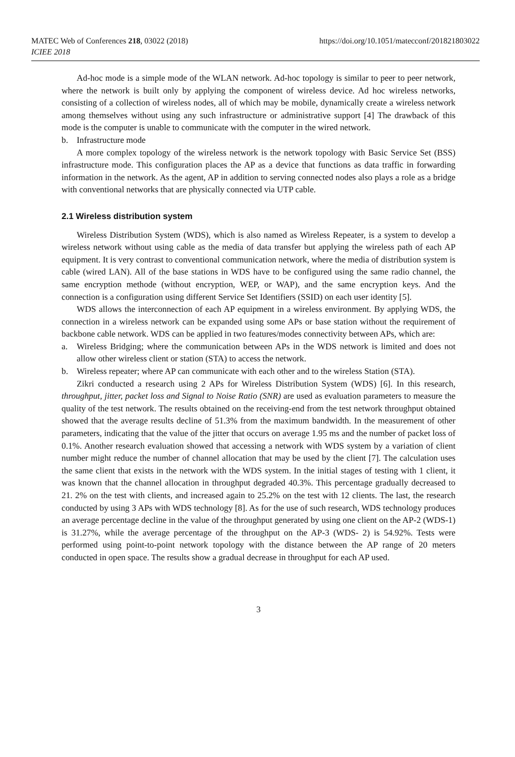MATEC Web of Conferences 218, 03022 (2018)
ICIEE 2018
https://doi.org/10.1051/matecconf/201821803022
Ad-hoc mode is a simple mode of the WLAN network. Ad-hoc topology is similar to peer to peer network, where the network is built only by applying the component of wireless device. Ad hoc wireless networks, consisting of a collection of wireless nodes, all of which may be mobile, dynamically create a wireless network among themselves without using any such infrastructure or administrative support [4] The drawback of this mode is the computer is unable to communicate with the computer in the wired network.
b. Infrastructure mode
A more complex topology of the wireless network is the network topology with Basic Service Set (BSS) infrastructure mode. This configuration places the AP as a device that functions as data traffic in forwarding information in the network. As the agent, AP in addition to serving connected nodes also plays a role as a bridge with conventional networks that are physically connected via UTP cable.
2.1 Wireless distribution system
Wireless Distribution System (WDS), which is also named as Wireless Repeater, is a system to develop a wireless network without using cable as the media of data transfer but applying the wireless path of each AP equipment. It is very contrast to conventional communication network, where the media of distribution system is cable (wired LAN). All of the base stations in WDS have to be configured using the same radio channel, the same encryption methode (without encryption, WEP, or WAP), and the same encryption keys. And the connection is a configuration using different Service Set Identifiers (SSID) on each user identity [5].
WDS allows the interconnection of each AP equipment in a wireless environment. By applying WDS, the connection in a wireless network can be expanded using some APs or base station without the requirement of backbone cable network. WDS can be applied in two features/modes connectivity between APs, which are:
a. Wireless Bridging; where the communication between APs in the WDS network is limited and does not allow other wireless client or station (STA) to access the network.
b. Wireless repeater; where AP can communicate with each other and to the wireless Station (STA).
Zikri conducted a research using 2 APs for Wireless Distribution System (WDS) [6]. In this research, throughput, jitter, packet loss and Signal to Noise Ratio (SNR) are used as evaluation parameters to measure the quality of the test network. The results obtained on the receiving-end from the test network throughput obtained showed that the average results decline of 51.3% from the maximum bandwidth. In the measurement of other parameters, indicating that the value of the jitter that occurs on average 1.95 ms and the number of packet loss of 0.1%. Another research evaluation showed that accessing a network with WDS system by a variation of client number might reduce the number of channel allocation that may be used by the client [7]. The calculation uses the same client that exists in the network with the WDS system. In the initial stages of testing with 1 client, it was known that the channel allocation in throughput degraded 40.3%. This percentage gradually decreased to 21. 2% on the test with clients, and increased again to 25.2% on the test with 12 clients. The last, the research conducted by using 3 APs with WDS technology [8]. As for the use of such research, WDS technology produces an average percentage decline in the value of the throughput generated by using one client on the AP-2 (WDS-1) is 31.27%, while the average percentage of the throughput on the AP-3 (WDS- 2) is 54.92%. Tests were performed using point-to-point network topology with the distance between the AP range of 20 meters conducted in open space. The results show a gradual decrease in throughput for each AP used.
3